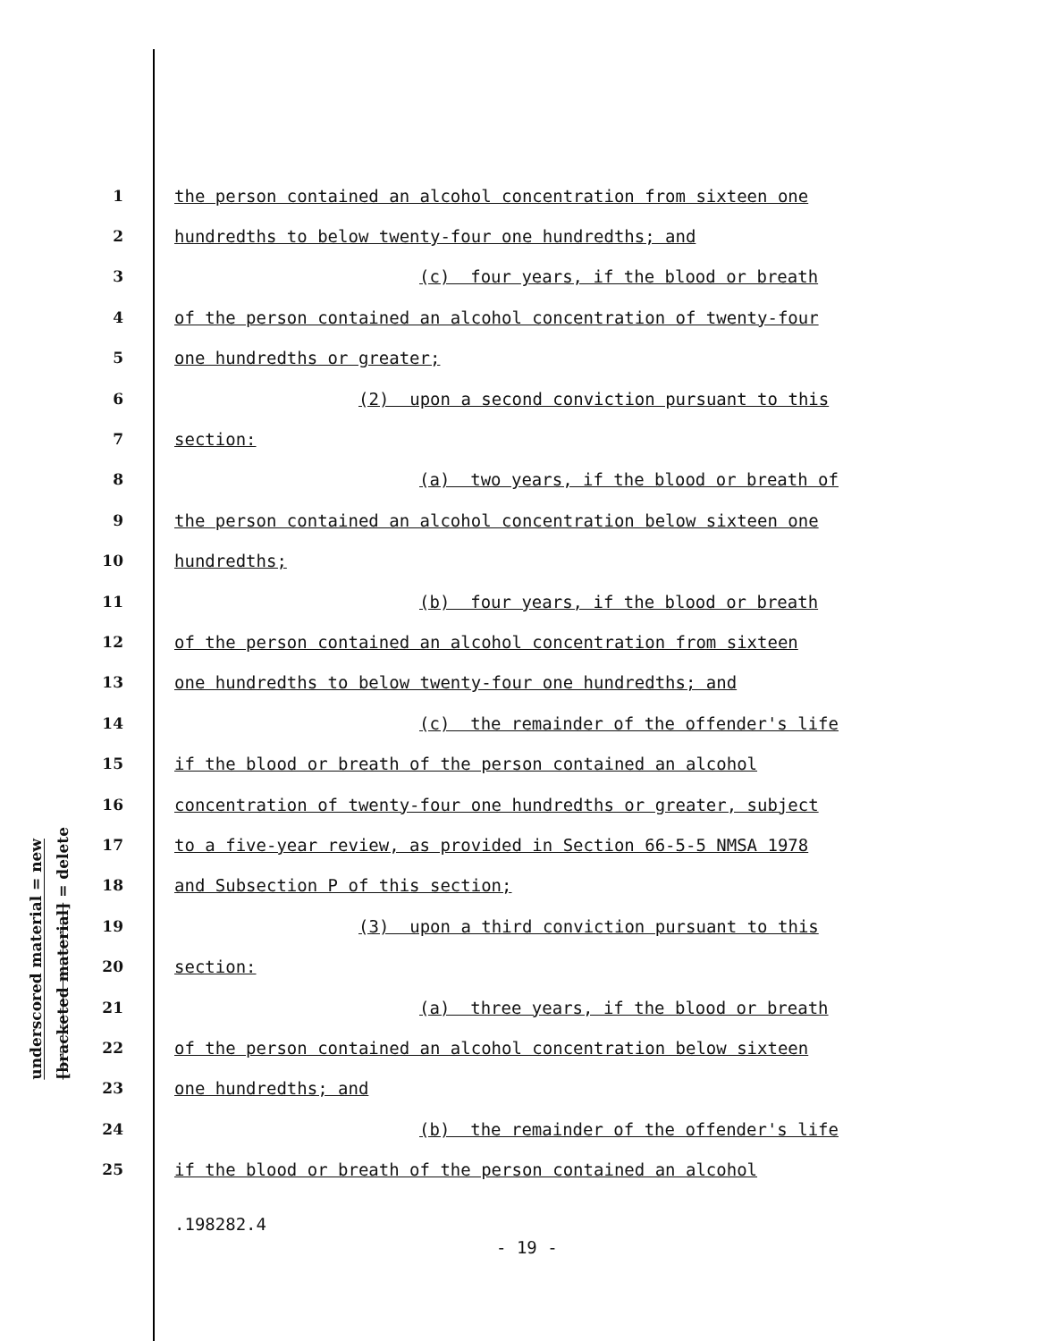underscored material = new
[bracketed material] = delete
1 the person contained an alcohol concentration from sixteen one
2 hundredths to below twenty-four one hundredths; and
3 (c) four years, if the blood or breath
4 of the person contained an alcohol concentration of twenty-four
5 one hundredths or greater;
6 (2) upon a second conviction pursuant to this
7 section:
8 (a) two years, if the blood or breath of
9 the person contained an alcohol concentration below sixteen one
10 hundredths;
11 (b) four years, if the blood or breath
12 of the person contained an alcohol concentration from sixteen
13 one hundredths to below twenty-four one hundredths; and
14 (c) the remainder of the offender's life
15 if the blood or breath of the person contained an alcohol
16 concentration of twenty-four one hundredths or greater, subject
17 to a five-year review, as provided in Section 66-5-5 NMSA 1978
18 and Subsection P of this section;
19 (3) upon a third conviction pursuant to this
20 section:
21 (a) three years, if the blood or breath
22 of the person contained an alcohol concentration below sixteen
23 one hundredths; and
24 (b) the remainder of the offender's life
25 if the blood or breath of the person contained an alcohol
.198282.4
- 19 -